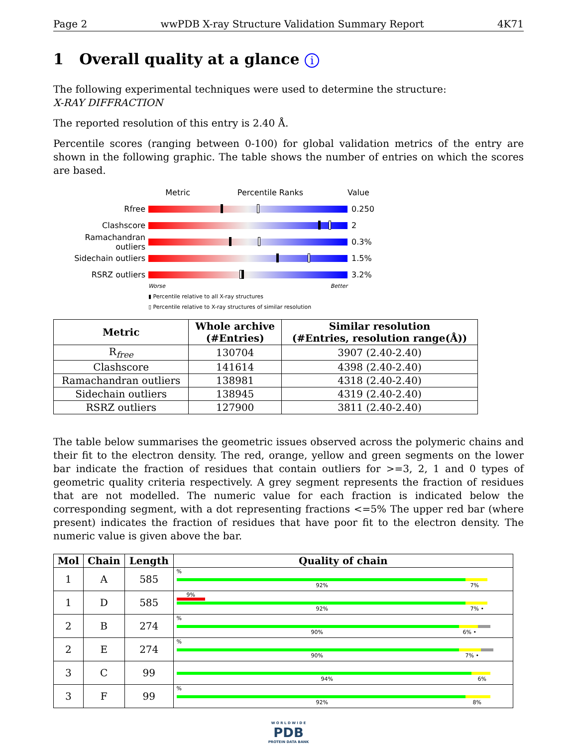Page 2 wwPDB X-ray Structure Validation Summary Report 4K71
1 Overall quality at a glance i
The following experimental techniques were used to determine the structure:
X-RAY DIFFRACTION
The reported resolution of this entry is 2.40 Å.
Percentile scores (ranging between 0-100) for global validation metrics of the entry are shown in the following graphic. The table shows the number of entries on which the scores are based.
Metric Percentile Ranks Value
Rfree 0.250
Clashscore 2
Ramachandran outliers
0.3%
Sidechain outliers 1.5%
RSRZ outliers 3.2%
Worse Better
▮ Percentile relative to all X-ray structures
▯ Percentile relative to X-ray structures of similar resolution
| Metric | Whole archive (#Entries) | Similar resolution (#Entries, resolution range(Å)) |
| --- | --- | --- |
| R<sub>free</sub> | 130704 | 3907 (2.40-2.40) |
| Clashscore | 141614 | 4398 (2.40-2.40) |
| Ramachandran outliers | 138981 | 4318 (2.40-2.40) |
| Sidechain outliers | 138945 | 4319 (2.40-2.40) |
| RSRZ outliers | 127900 | 3811 (2.40-2.40) |
The table below summarises the geometric issues observed across the polymeric chains and their fit to the electron density. The red, orange, yellow and green segments on the lower bar indicate the fraction of residues that contain outliers for >=3, 2, 1 and 0 types of geometric quality criteria respectively. A grey segment represents the fraction of residues that are not modelled. The numeric value for each fraction is indicated below the corresponding segment, with a dot representing fractions <=5% The upper red bar (where present) indicates the fraction of residues that have poor fit to the electron density. The numeric value is given above the bar.
| Mol | Chain | Length | Quality of chain |
| --- | --- | --- | --- |
| 1 | A | 585 | % 92% 7% |
| 1 | D | 585 | 9% 92% 7% • |
| 2 | B | 274 | % 90% 6% • |
| 2 | E | 274 | % 90% 7% • |
| 3 | C | 99 | 94% 6% |
| 3 | F | 99 | % 92% 8% |
W O R L D W I D E
PDB
PROTEIN DATA BANK